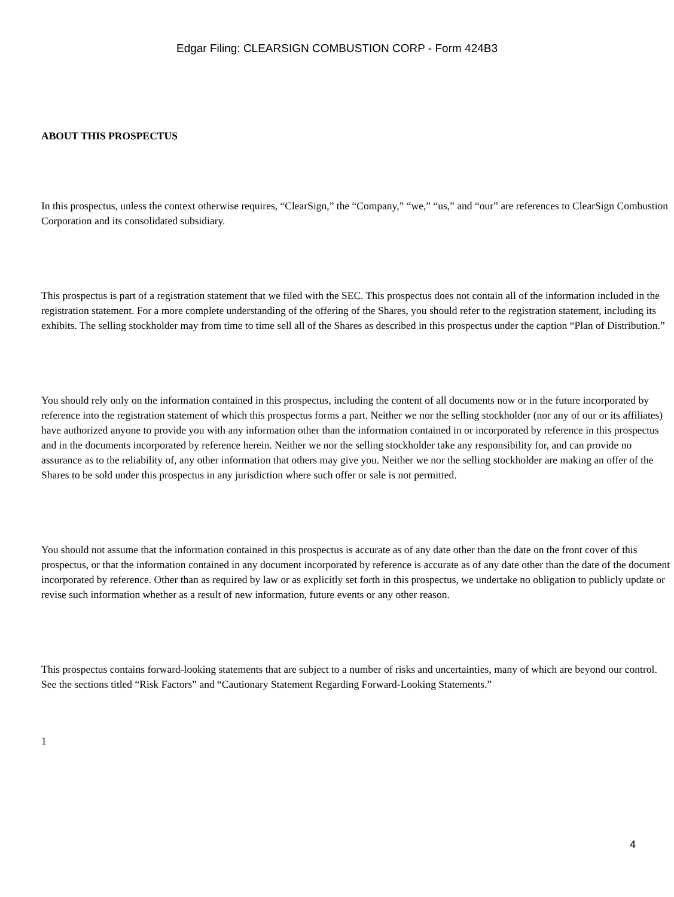Edgar Filing: CLEARSIGN COMBUSTION CORP - Form 424B3
ABOUT THIS PROSPECTUS
In this prospectus, unless the context otherwise requires, “ClearSign,” the “Company,” “we,” “us,” and “our” are references to ClearSign Combustion Corporation and its consolidated subsidiary.
This prospectus is part of a registration statement that we filed with the SEC. This prospectus does not contain all of the information included in the registration statement. For a more complete understanding of the offering of the Shares, you should refer to the registration statement, including its exhibits. The selling stockholder may from time to time sell all of the Shares as described in this prospectus under the caption “Plan of Distribution.”
You should rely only on the information contained in this prospectus, including the content of all documents now or in the future incorporated by reference into the registration statement of which this prospectus forms a part. Neither we nor the selling stockholder (nor any of our or its affiliates) have authorized anyone to provide you with any information other than the information contained in or incorporated by reference in this prospectus and in the documents incorporated by reference herein. Neither we nor the selling stockholder take any responsibility for, and can provide no assurance as to the reliability of, any other information that others may give you. Neither we nor the selling stockholder are making an offer of the Shares to be sold under this prospectus in any jurisdiction where such offer or sale is not permitted.
You should not assume that the information contained in this prospectus is accurate as of any date other than the date on the front cover of this prospectus, or that the information contained in any document incorporated by reference is accurate as of any date other than the date of the document incorporated by reference. Other than as required by law or as explicitly set forth in this prospectus, we undertake no obligation to publicly update or revise such information whether as a result of new information, future events or any other reason.
This prospectus contains forward-looking statements that are subject to a number of risks and uncertainties, many of which are beyond our control. See the sections titled “Risk Factors” and “Cautionary Statement Regarding Forward-Looking Statements.”
1
4